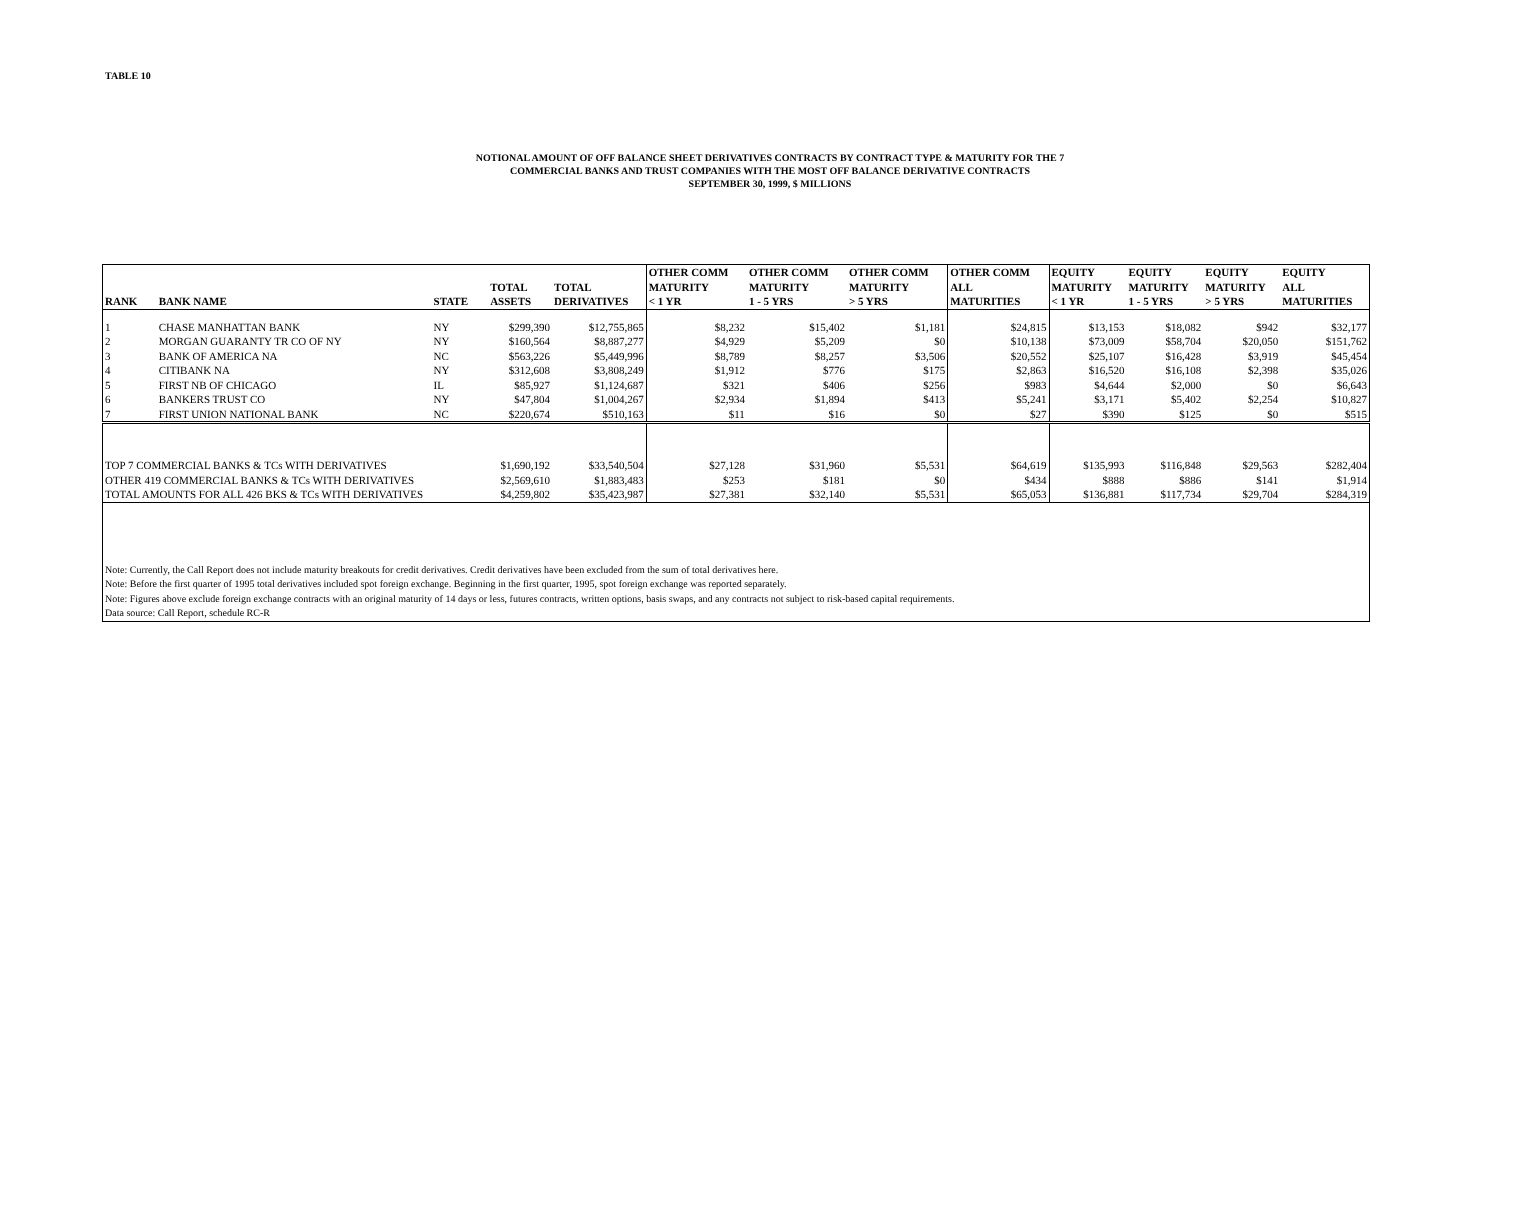TABLE 10
NOTIONAL AMOUNT OF OFF BALANCE SHEET DERIVATIVES CONTRACTS BY CONTRACT TYPE & MATURITY FOR THE 7
COMMERCIAL BANKS AND TRUST COMPANIES WITH THE MOST OFF BALANCE DERIVATIVE CONTRACTS
SEPTEMBER 30, 1999, $ MILLIONS
| RANK | BANK NAME | STATE | TOTAL ASSETS | TOTAL DERIVATIVES | OTHER COMM MATURITY < 1 YR | OTHER COMM MATURITY 1 - 5 YRS | OTHER COMM MATURITY > 5 YRS | OTHER COMM ALL MATURITIES | EQUITY MATURITY < 1 YR | EQUITY MATURITY 1 - 5 YRS | EQUITY MATURITY > 5 YRS | EQUITY ALL MATURITIES |
| --- | --- | --- | --- | --- | --- | --- | --- | --- | --- | --- | --- | --- |
| 1 | CHASE MANHATTAN BANK | NY | $299,390 | $12,755,865 | $8,232 | $15,402 | $1,181 | $24,815 | $13,153 | $18,082 | $942 | $32,177 |
| 2 | MORGAN GUARANTY TR CO OF NY | NY | $160,564 | $8,887,277 | $4,929 | $5,209 | $0 | $10,138 | $73,009 | $58,704 | $20,050 | $151,762 |
| 3 | BANK OF AMERICA NA | NC | $563,226 | $5,449,996 | $8,789 | $8,257 | $3,506 | $20,552 | $25,107 | $16,428 | $3,919 | $45,454 |
| 4 | CITIBANK NA | NY | $312,608 | $3,808,249 | $1,912 | $776 | $175 | $2,863 | $16,520 | $16,108 | $2,398 | $35,026 |
| 5 | FIRST NB OF CHICAGO | IL | $85,927 | $1,124,687 | $321 | $406 | $256 | $983 | $4,644 | $2,000 | $0 | $6,643 |
| 6 | BANKERS TRUST CO | NY | $47,804 | $1,004,267 | $2,934 | $1,894 | $413 | $5,241 | $3,171 | $5,402 | $2,254 | $10,827 |
| 7 | FIRST UNION NATIONAL BANK | NC | $220,674 | $510,163 | $11 | $16 | $0 | $27 | $390 | $125 | $0 | $515 |
| TOP 7 COMMERCIAL BANKS & TCs WITH DERIVATIVES | | | $1,690,192 | $33,540,504 | $27,128 | $31,960 | $5,531 | $64,619 | $135,993 | $116,848 | $29,563 | $282,404 |
| OTHER 419 COMMERCIAL BANKS & TCs WITH DERIVATIVES | | | $2,569,610 | $1,883,483 | $253 | $181 | $0 | $434 | $888 | $886 | $141 | $1,914 |
| TOTAL AMOUNTS FOR ALL 426 BKS & TCs WITH DERIVATIVES | | | $4,259,802 | $35,423,987 | $27,381 | $32,140 | $5,531 | $65,053 | $136,881 | $117,734 | $29,704 | $284,319 |
| Note: Currently, the Call Report does not include maturity breakouts for credit derivatives. Credit derivatives have been excluded from the sum of total derivatives here. | | | | | | | | | | | | |
| Note: Before the first quarter of 1995 total derivatives included spot foreign exchange. Beginning in the first quarter, 1995, spot foreign exchange was reported separately. | | | | | | | | | | | | |
| Note: Figures above exclude foreign exchange contracts with an original maturity of 14 days or less, futures contracts, written options, basis swaps, and any contracts not subject to risk-based capital requirements. | | | | | | | | | | | | |
| Data source: Call Report, schedule RC-R | | | | | | | | | | | | |